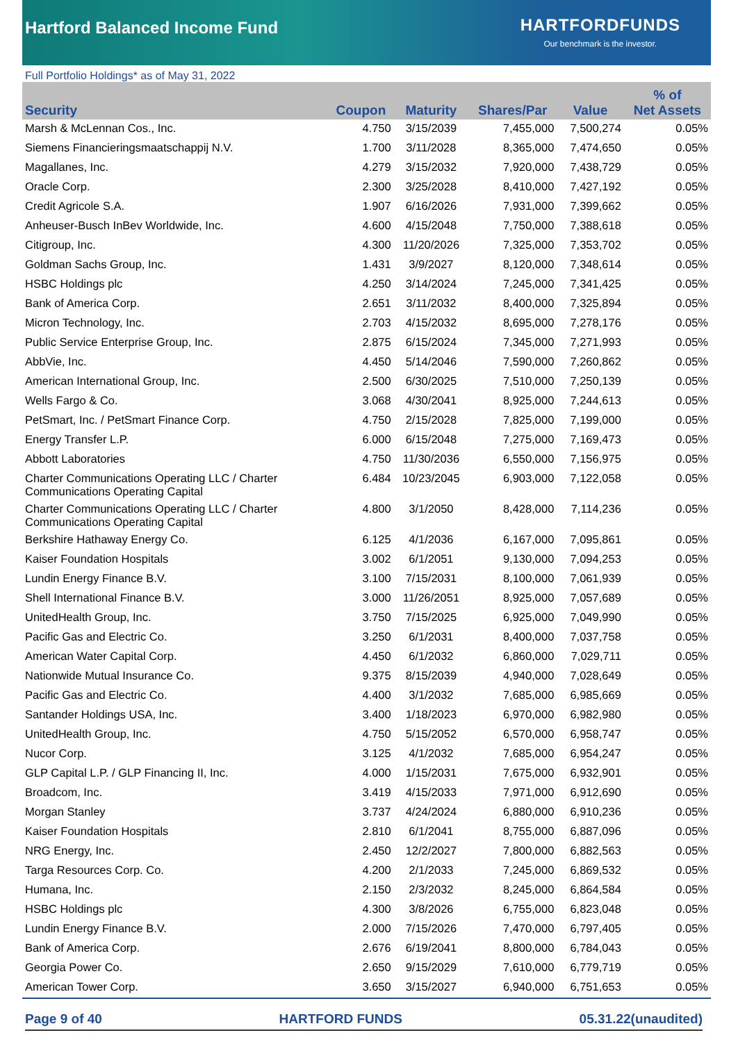Hartford Balanced Income Fund
HARTFORDFUNDS
Our benchmark is the investor.
Full Portfolio Holdings* as of May 31, 2022
| Security | Coupon | Maturity | Shares/Par | Value | % of Net Assets |
| --- | --- | --- | --- | --- | --- |
| Marsh & McLennan Cos., Inc. | 4.750 | 3/15/2039 | 7,455,000 | 7,500,274 | 0.05% |
| Siemens Financieringsmaatschappij N.V. | 1.700 | 3/11/2028 | 8,365,000 | 7,474,650 | 0.05% |
| Magallanes, Inc. | 4.279 | 3/15/2032 | 7,920,000 | 7,438,729 | 0.05% |
| Oracle Corp. | 2.300 | 3/25/2028 | 8,410,000 | 7,427,192 | 0.05% |
| Credit Agricole S.A. | 1.907 | 6/16/2026 | 7,931,000 | 7,399,662 | 0.05% |
| Anheuser-Busch InBev Worldwide, Inc. | 4.600 | 4/15/2048 | 7,750,000 | 7,388,618 | 0.05% |
| Citigroup, Inc. | 4.300 | 11/20/2026 | 7,325,000 | 7,353,702 | 0.05% |
| Goldman Sachs Group, Inc. | 1.431 | 3/9/2027 | 8,120,000 | 7,348,614 | 0.05% |
| HSBC Holdings plc | 4.250 | 3/14/2024 | 7,245,000 | 7,341,425 | 0.05% |
| Bank of America Corp. | 2.651 | 3/11/2032 | 8,400,000 | 7,325,894 | 0.05% |
| Micron Technology, Inc. | 2.703 | 4/15/2032 | 8,695,000 | 7,278,176 | 0.05% |
| Public Service Enterprise Group, Inc. | 2.875 | 6/15/2024 | 7,345,000 | 7,271,993 | 0.05% |
| AbbVie, Inc. | 4.450 | 5/14/2046 | 7,590,000 | 7,260,862 | 0.05% |
| American International Group, Inc. | 2.500 | 6/30/2025 | 7,510,000 | 7,250,139 | 0.05% |
| Wells Fargo & Co. | 3.068 | 4/30/2041 | 8,925,000 | 7,244,613 | 0.05% |
| PetSmart, Inc. / PetSmart Finance Corp. | 4.750 | 2/15/2028 | 7,825,000 | 7,199,000 | 0.05% |
| Energy Transfer L.P. | 6.000 | 6/15/2048 | 7,275,000 | 7,169,473 | 0.05% |
| Abbott Laboratories | 4.750 | 11/30/2036 | 6,550,000 | 7,156,975 | 0.05% |
| Charter Communications Operating LLC / Charter Communications Operating Capital | 6.484 | 10/23/2045 | 6,903,000 | 7,122,058 | 0.05% |
| Charter Communications Operating LLC / Charter Communications Operating Capital | 4.800 | 3/1/2050 | 8,428,000 | 7,114,236 | 0.05% |
| Berkshire Hathaway Energy Co. | 6.125 | 4/1/2036 | 6,167,000 | 7,095,861 | 0.05% |
| Kaiser Foundation Hospitals | 3.002 | 6/1/2051 | 9,130,000 | 7,094,253 | 0.05% |
| Lundin Energy Finance B.V. | 3.100 | 7/15/2031 | 8,100,000 | 7,061,939 | 0.05% |
| Shell International Finance B.V. | 3.000 | 11/26/2051 | 8,925,000 | 7,057,689 | 0.05% |
| UnitedHealth Group, Inc. | 3.750 | 7/15/2025 | 6,925,000 | 7,049,990 | 0.05% |
| Pacific Gas and Electric Co. | 3.250 | 6/1/2031 | 8,400,000 | 7,037,758 | 0.05% |
| American Water Capital Corp. | 4.450 | 6/1/2032 | 6,860,000 | 7,029,711 | 0.05% |
| Nationwide Mutual Insurance Co. | 9.375 | 8/15/2039 | 4,940,000 | 7,028,649 | 0.05% |
| Pacific Gas and Electric Co. | 4.400 | 3/1/2032 | 7,685,000 | 6,985,669 | 0.05% |
| Santander Holdings USA, Inc. | 3.400 | 1/18/2023 | 6,970,000 | 6,982,980 | 0.05% |
| UnitedHealth Group, Inc. | 4.750 | 5/15/2052 | 6,570,000 | 6,958,747 | 0.05% |
| Nucor Corp. | 3.125 | 4/1/2032 | 7,685,000 | 6,954,247 | 0.05% |
| GLP Capital L.P. / GLP Financing II, Inc. | 4.000 | 1/15/2031 | 7,675,000 | 6,932,901 | 0.05% |
| Broadcom, Inc. | 3.419 | 4/15/2033 | 7,971,000 | 6,912,690 | 0.05% |
| Morgan Stanley | 3.737 | 4/24/2024 | 6,880,000 | 6,910,236 | 0.05% |
| Kaiser Foundation Hospitals | 2.810 | 6/1/2041 | 8,755,000 | 6,887,096 | 0.05% |
| NRG Energy, Inc. | 2.450 | 12/2/2027 | 7,800,000 | 6,882,563 | 0.05% |
| Targa Resources Corp. Co. | 4.200 | 2/1/2033 | 7,245,000 | 6,869,532 | 0.05% |
| Humana, Inc. | 2.150 | 2/3/2032 | 8,245,000 | 6,864,584 | 0.05% |
| HSBC Holdings plc | 4.300 | 3/8/2026 | 6,755,000 | 6,823,048 | 0.05% |
| Lundin Energy Finance B.V. | 2.000 | 7/15/2026 | 7,470,000 | 6,797,405 | 0.05% |
| Bank of America Corp. | 2.676 | 6/19/2041 | 8,800,000 | 6,784,043 | 0.05% |
| Georgia Power Co. | 2.650 | 9/15/2029 | 7,610,000 | 6,779,719 | 0.05% |
| American Tower Corp. | 3.650 | 3/15/2027 | 6,940,000 | 6,751,653 | 0.05% |
Page 9 of 40 HARTFORD FUNDS 05.31.22(unaudited)